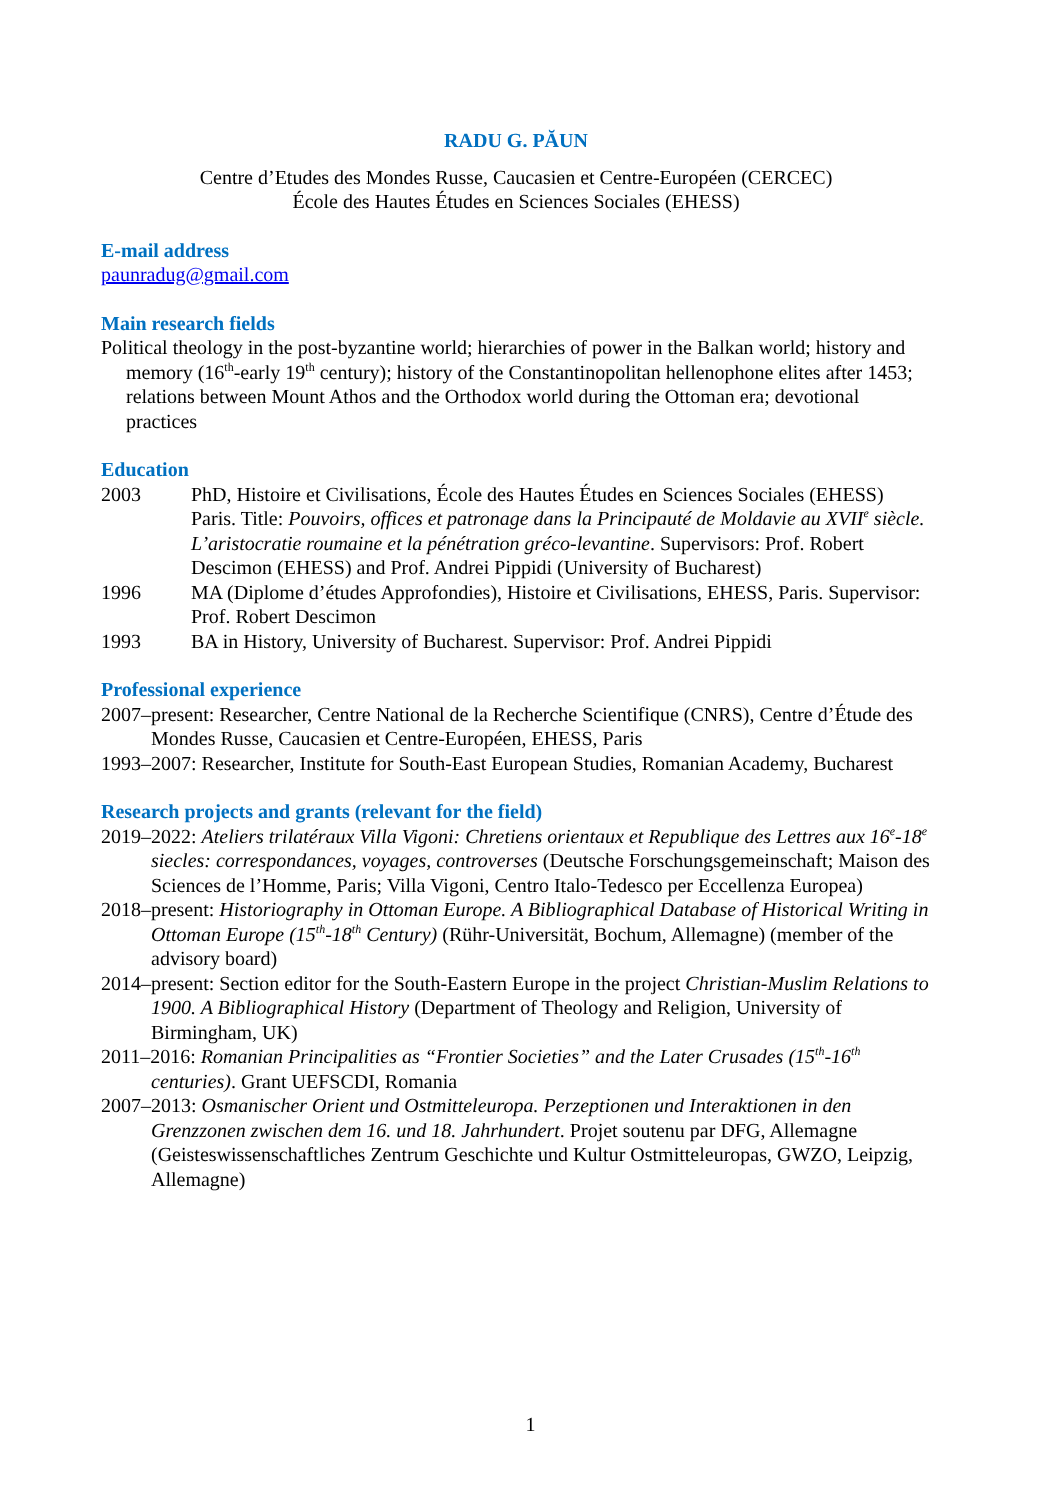RADU G. PĂUN
Centre d’Etudes des Mondes Russe, Caucasien et Centre-Européen (CERCEC)
École des Hautes Études en Sciences Sociales (EHESS)
E-mail address
paunradug@gmail.com
Main research fields
Political theology in the post-byzantine world; hierarchies of power in the Balkan world; history and memory (16<sup>th</sup>-early 19<sup>th</sup> century); history of the Constantinopolitan hellenophone elites after 1453; relations between Mount Athos and the Orthodox world during the Ottoman era; devotional practices
Education
2003 PhD, Histoire et Civilisations, École des Hautes Études en Sciences Sociales (EHESS) Paris. Title: Pouvoirs, offices et patronage dans la Principauté de Moldavie au XVII<sup>e</sup> siècle. L’aristocratie roumaine et la pénétration gréco-levantine. Supervisors: Prof. Robert Descimon (EHESS) and Prof. Andrei Pippidi (University of Bucharest)
1996 MA (Diplome d’études Approfondies), Histoire et Civilisations, EHESS, Paris. Supervisor: Prof. Robert Descimon
1993 BA in History, University of Bucharest. Supervisor: Prof. Andrei Pippidi
Professional experience
2007–present: Researcher, Centre National de la Recherche Scientifique (CNRS), Centre d’Étude des Mondes Russe, Caucasien et Centre-Européen, EHESS, Paris
1993–2007: Researcher, Institute for South-East European Studies, Romanian Academy, Bucharest
Research projects and grants (relevant for the field)
2019–2022: Ateliers trilatéraux Villa Vigoni: Chretiens orientaux et Republique des Lettres aux 16<sup>e</sup>-18<sup>e</sup> siecles: correspondances, voyages, controverses (Deutsche Forschungsgemeinschaft; Maison des Sciences de l’Homme, Paris; Villa Vigoni, Centro Italo-Tedesco per Eccellenza Europea)
2018–present: Historiography in Ottoman Europe. A Bibliographical Database of Historical Writing in Ottoman Europe (15<sup>th</sup>-18<sup>th</sup> Century) (Rühr-Universität, Bochum, Allemagne) (member of the advisory board)
2014–present: Section editor for the South-Eastern Europe in the project Christian-Muslim Relations to 1900. A Bibliographical History (Department of Theology and Religion, University of Birmingham, UK)
2011–2016: Romanian Principalities as “Frontier Societies” and the Later Crusades (15<sup>th</sup>-16<sup>th</sup> centuries). Grant UEFSCDI, Romania
2007–2013: Osmanischer Orient und Ostmitteleuropa. Perzeptionen und Interaktionen in den Grenzzonen zwischen dem 16. und 18. Jahrhundert. Projet soutenu par DFG, Allemagne (Geisteswissenschaftliches Zentrum Geschichte und Kultur Ostmitteleuropas, GWZO, Leipzig, Allemagne)
1